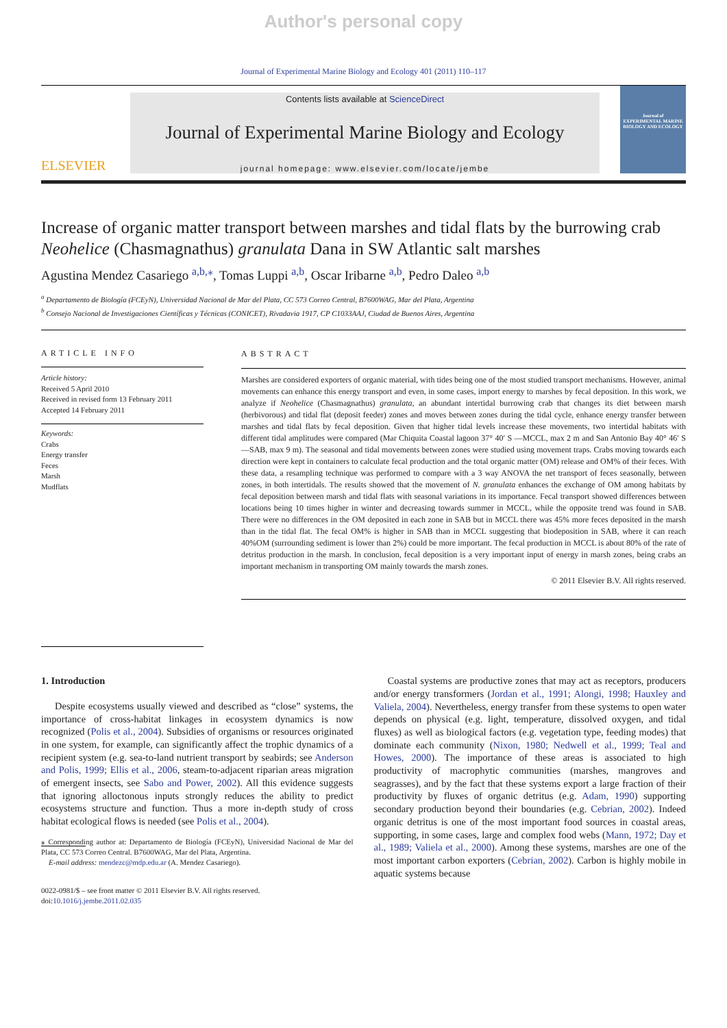Author's personal copy
Journal of Experimental Marine Biology and Ecology 401 (2011) 110–117
ELSEVIER
Contents lists available at ScienceDirect
Journal of Experimental Marine Biology and Ecology
journal homepage: www.elsevier.com/locate/jembe
Journal of
EXPERIMENTAL MARINE BIOLOGY AND ECOLOGY
Increase of organic matter transport between marshes and tidal flats by the burrowing crab Neohelice (Chasmagnathus) granulata Dana in SW Atlantic salt marshes
Agustina Mendez Casariego <sup>a,b,</sup><sup>⁎</sup>, Tomas Luppi <sup>a,b</sup>, Oscar Iribarne <sup>a,b</sup>, Pedro Daleo <sup>a,b</sup>
<sup>a</sup> Departamento de Biología (FCEyN), Universidad Nacional de Mar del Plata, CC 573 Correo Central, B7600WAG, Mar del Plata, Argentina
<sup>b</sup> Consejo Nacional de Investigaciones Científicas y Técnicas (CONICET), Rivadavia 1917, CP C1033AAJ, Ciudad de Buenos Aires, Argentina
ARTICLE INFO
Article history:
Received 5 April 2010
Received in revised form 13 February 2011
Accepted 14 February 2011
Keywords:
Crabs
Energy transfer
Feces
Marsh
Mudflats
ABSTRACT
Marshes are considered exporters of organic material, with tides being one of the most studied transport mechanisms. However, animal movements can enhance this energy transport and even, in some cases, import energy to marshes by fecal deposition. In this work, we analyze if Neohelice (Chasmagnathus) granulata, an abundant intertidal burrowing crab that changes its diet between marsh (herbivorous) and tidal flat (deposit feeder) zones and moves between zones during the tidal cycle, enhance energy transfer between marshes and tidal flats by fecal deposition. Given that higher tidal levels increase these movements, two intertidal habitats with different tidal amplitudes were compared (Mar Chiquita Coastal lagoon 37° 40′ S —MCCL, max 2 m and San Antonio Bay 40° 46′ S —SAB, max 9 m). The seasonal and tidal movements between zones were studied using movement traps. Crabs moving towards each direction were kept in containers to calculate fecal production and the total organic matter (OM) release and OM% of their feces. With these data, a resampling technique was performed to compare with a 3 way ANOVA the net transport of feces seasonally, between zones, in both intertidals. The results showed that the movement of N. granulata enhances the exchange of OM among habitats by fecal deposition between marsh and tidal flats with seasonal variations in its importance. Fecal transport showed differences between locations being 10 times higher in winter and decreasing towards summer in MCCL, while the opposite trend was found in SAB. There were no differences in the OM deposited in each zone in SAB but in MCCL there was 45% more feces deposited in the marsh than in the tidal flat. The fecal OM% is higher in SAB than in MCCL suggesting that biodeposition in SAB, where it can reach 40%OM (surrounding sediment is lower than 2%) could be more important. The fecal production in MCCL is about 80% of the rate of detritus production in the marsh. In conclusion, fecal deposition is a very important input of energy in marsh zones, being crabs an important mechanism in transporting OM mainly towards the marsh zones.
© 2011 Elsevier B.V. All rights reserved.
1. Introduction
Despite ecosystems usually viewed and described as “close” systems, the importance of cross-habitat linkages in ecosystem dynamics is now recognized (Polis et al., 2004). Subsidies of organisms or resources originated in one system, for example, can significantly affect the trophic dynamics of a recipient system (e.g. sea-to-land nutrient transport by seabirds; see Anderson and Polis, 1999; Ellis et al., 2006, steam-to-adjacent riparian areas migration of emergent insects, see Sabo and Power, 2002). All this evidence suggests that ignoring alloctonous inputs strongly reduces the ability to predict ecosystems structure and function. Thus a more in-depth study of cross habitat ecological flows is needed (see Polis et al., 2004).
⁎ Corresponding author at: Departamento de Biología (FCEyN), Universidad Nacional de Mar del Plata, CC 573 Correo Central. B7600WAG, Mar del Plata, Argentina.
E-mail address: mendezc@mdp.edu.ar (A. Mendez Casariego).
0022-0981/$ – see front matter © 2011 Elsevier B.V. All rights reserved.
doi:10.1016/j.jembe.2011.02.035
Coastal systems are productive zones that may act as receptors, producers and/or energy transformers (Jordan et al., 1991; Alongi, 1998; Hauxley and Valiela, 2004). Nevertheless, energy transfer from these systems to open water depends on physical (e.g. light, temperature, dissolved oxygen, and tidal fluxes) as well as biological factors (e.g. vegetation type, feeding modes) that dominate each community (Nixon, 1980; Nedwell et al., 1999; Teal and Howes, 2000). The importance of these areas is associated to high productivity of macrophytic communities (marshes, mangroves and seagrasses), and by the fact that these systems export a large fraction of their productivity by fluxes of organic detritus (e.g. Adam, 1990) supporting secondary production beyond their boundaries (e.g. Cebrian, 2002). Indeed organic detritus is one of the most important food sources in coastal areas, supporting, in some cases, large and complex food webs (Mann, 1972; Day et al., 1989; Valiela et al., 2000). Among these systems, marshes are one of the most important carbon exporters (Cebrian, 2002). Carbon is highly mobile in aquatic systems because